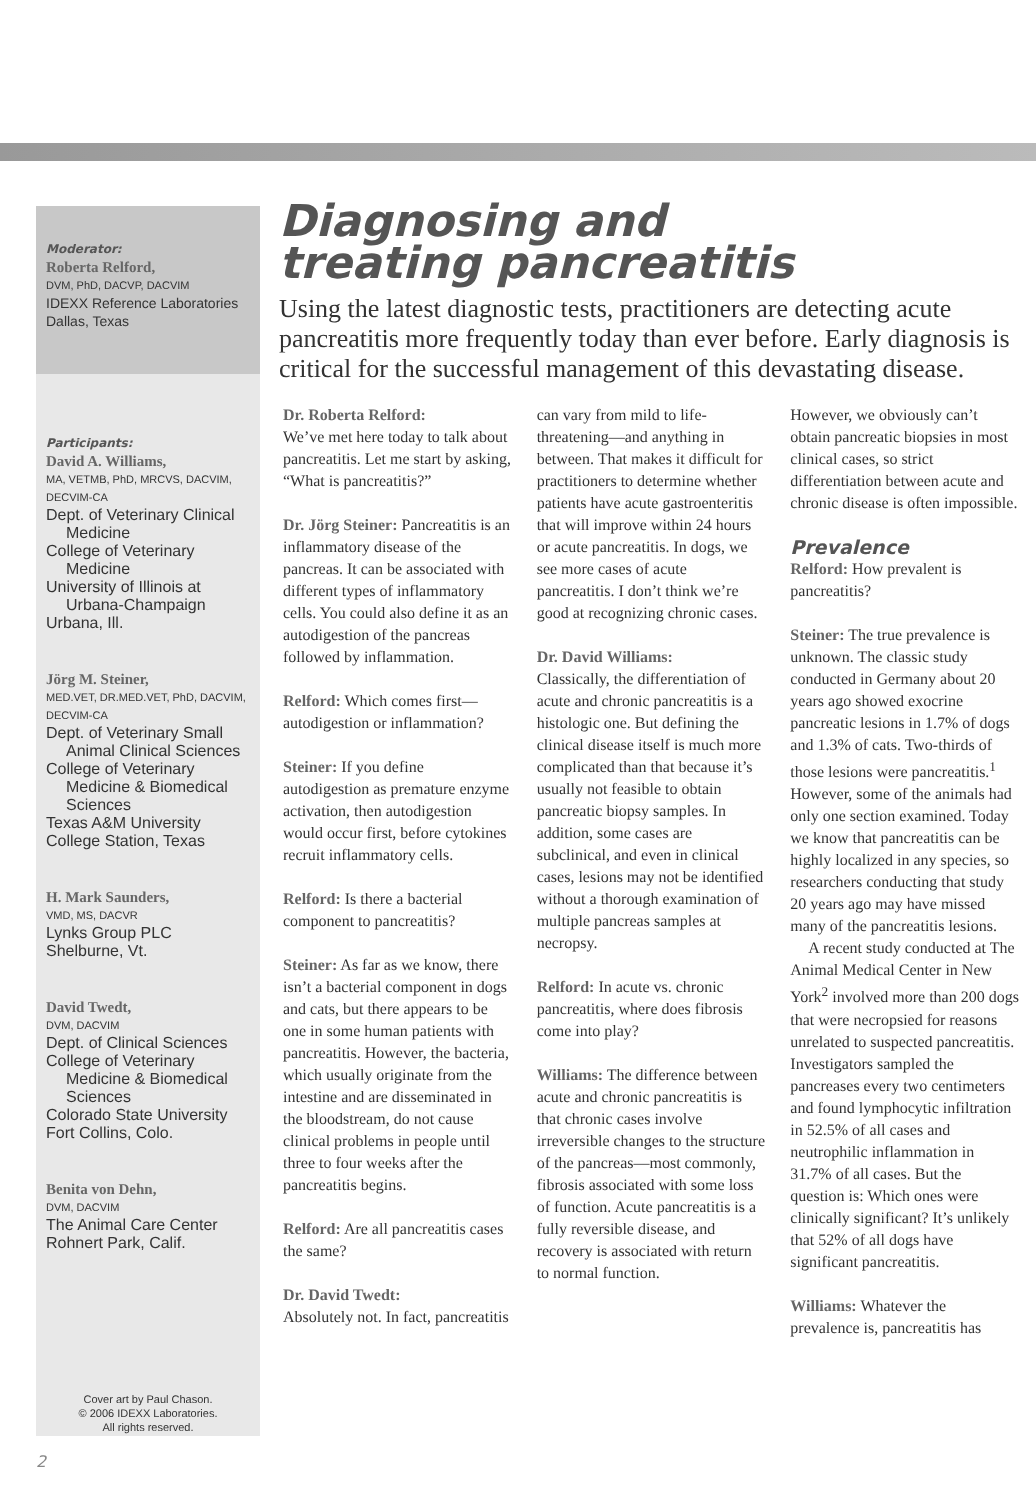Moderator:
Roberta Relford,
DVM, PhD, DACVP, DACVIM
IDEXX Reference Laboratories
Dallas, Texas
Participants:
David A. Williams,
MA, VETMB, PhD, MRCVS, DACVIM, DECVIM-CA
Dept. of Veterinary Clinical
Medicine
College of Veterinary
Medicine
University of Illinois at
Urbana-Champaign
Urbana, Ill.
Jörg M. Steiner,
MED.VET, DR.MED.VET, PhD, DACVIM, DECVIM-CA
Dept. of Veterinary Small
Animal Clinical Sciences
College of Veterinary
Medicine & Biomedical Sciences
Texas A&M University
College Station, Texas
H. Mark Saunders,
VMD, MS, DACVR
Lynks Group PLC
Shelburne, Vt.
David Twedt,
DVM, DACVIM
Dept. of Clinical Sciences
College of Veterinary
Medicine & Biomedical Sciences
Colorado State University
Fort Collins, Colo.
Benita von Dehn,
DVM, DACVIM
The Animal Care Center
Rohnert Park, Calif.
Cover art by Paul Chason.
© 2006 IDEXX Laboratories.
All rights reserved.
Diagnosing and
treating pancreatitis
Using the latest diagnostic tests, practitioners are detecting acute pancreatitis more frequently today than ever before. Early diagnosis is critical for the successful management of this devastating disease.
Dr. Roberta Relford:
We’ve met here today to talk about pancreatitis. Let me start by asking, “What is pancreatitis?”
Dr. Jörg Steiner: Pancreatitis is an inflammatory disease of the pancreas. It can be associated with different types of inflammatory cells. You could also define it as an autodigestion of the pancreas followed by inflammation.
Relford: Which comes first—autodigestion or inflammation?
Steiner: If you define autodigestion as premature enzyme activation, then autodigestion would occur first, before cytokines recruit inflammatory cells.
Relford: Is there a bacterial component to pancreatitis?
Steiner: As far as we know, there isn’t a bacterial component in dogs and cats, but there appears to be one in some human patients with pancreatitis. However, the bacteria, which usually originate from the intestine and are disseminated in the bloodstream, do not cause clinical problems in people until three to four weeks after the pancreatitis begins.
Relford: Are all pancreatitis cases the same?
Dr. David Twedt:
Absolutely not. In fact, pancreatitis can vary from mild to life-threatening—and anything in between. That makes it difficult for practitioners to determine whether patients have acute gastroenteritis that will improve within 24 hours or acute pancreatitis. In dogs, we see more cases of acute pancreatitis. I don’t think we’re good at recognizing chronic cases.
Dr. David Williams:
Classically, the differentiation of acute and chronic pancreatitis is a histologic one. But defining the clinical disease itself is much more complicated than that because it’s usually not feasible to obtain pancreatic biopsy samples. In addition, some cases are subclinical, and even in clinical cases, lesions may not be identified without a thorough examination of multiple pancreas samples at necropsy.
Relford: In acute vs. chronic pancreatitis, where does fibrosis come into play?
Williams: The difference between acute and chronic pancreatitis is that chronic cases involve irreversible changes to the structure of the pancreas—most commonly, fibrosis associated with some loss of function. Acute pancreatitis is a fully reversible disease, and recovery is associated with return to normal function.
However, we obviously can’t obtain pancreatic biopsies in most clinical cases, so strict differentiation between acute and chronic disease is often impossible.
Prevalence
Relford: How prevalent is pancreatitis?
Steiner: The true prevalence is unknown. The classic study conducted in Germany about 20 years ago showed exocrine pancreatic lesions in 1.7% of dogs and 1.3% of cats. Two-thirds of those lesions were pancreatitis.<sup>1</sup> However, some of the animals had only one section examined. Today we know that pancreatitis can be highly localized in any species, so researchers conducting that study 20 years ago may have missed many of the pancreatitis lesions.
A recent study conducted at The Animal Medical Center in New York<sup>2</sup> involved more than 200 dogs that were necropsied for reasons unrelated to suspected pancreatitis. Investigators sampled the pancreases every two centimeters and found lymphocytic infiltration in 52.5% of all cases and neutrophilic inflammation in 31.7% of all cases. But the question is: Which ones were clinically significant? It’s unlikely that 52% of all dogs have significant pancreatitis.
Williams: Whatever the prevalence is, pancreatitis has
2